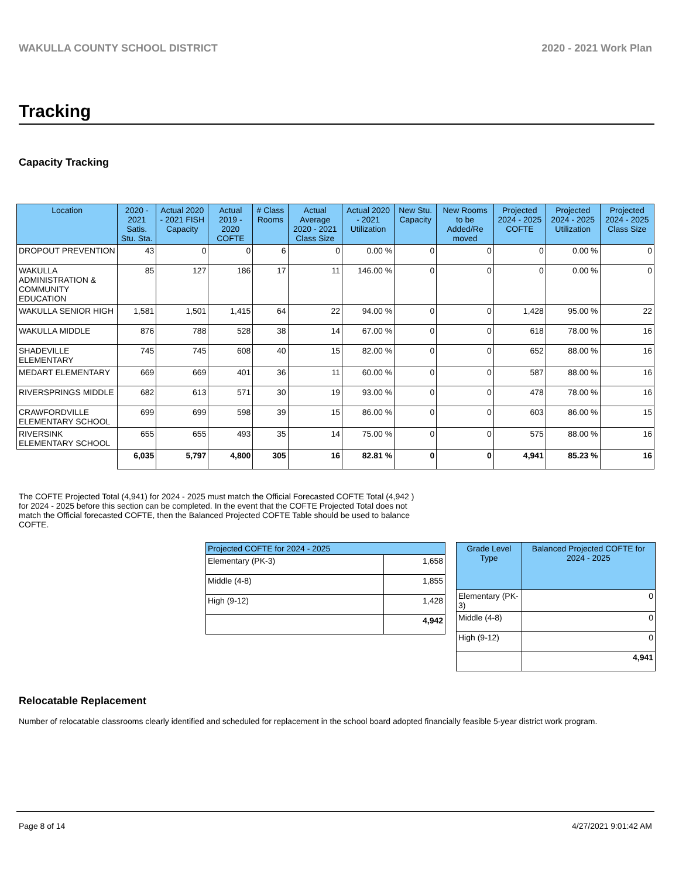WAKULLA COUNTY SCHOOL DISTRICT 2020 - 2021 Work Plan
Tracking
Capacity Tracking
| Location | 2020 - 2021 Satis. Stu. Sta. | Actual 2020 - 2021 FISH Capacity | Actual 2019 - 2020 COFTE | # Class Rooms | Actual Average 2020 - 2021 Class Size | Actual 2020 - 2021 Utilization | New Stu. Capacity | New Rooms to be Added/Re moved | Projected 2024 - 2025 COFTE | Projected 2024 - 2025 Utilization | Projected 2024 - 2025 Class Size |
| --- | --- | --- | --- | --- | --- | --- | --- | --- | --- | --- | --- |
| DROPOUT PREVENTION | 43 | 0 | 0 | 6 | 0 | 0.00 % | 0 | 0 | 0 | 0.00 % | 0 |
| WAKULLA ADMINISTRATION & COMMUNITY EDUCATION | 85 | 127 | 186 | 17 | 11 | 146.00 % | 0 | 0 | 0 | 0.00 % | 0 |
| WAKULLA SENIOR HIGH | 1,581 | 1,501 | 1,415 | 64 | 22 | 94.00 % | 0 | 0 | 1,428 | 95.00 % | 22 |
| WAKULLA MIDDLE | 876 | 788 | 528 | 38 | 14 | 67.00 % | 0 | 0 | 618 | 78.00 % | 16 |
| SHADEVILLE ELEMENTARY | 745 | 745 | 608 | 40 | 15 | 82.00 % | 0 | 0 | 652 | 88.00 % | 16 |
| MEDART ELEMENTARY | 669 | 669 | 401 | 36 | 11 | 60.00 % | 0 | 0 | 587 | 88.00 % | 16 |
| RIVERSPRINGS MIDDLE | 682 | 613 | 571 | 30 | 19 | 93.00 % | 0 | 0 | 478 | 78.00 % | 16 |
| CRAWFORDVILLE ELEMENTARY SCHOOL | 699 | 699 | 598 | 39 | 15 | 86.00 % | 0 | 0 | 603 | 86.00 % | 15 |
| RIVERSINK ELEMENTARY SCHOOL | 655 | 655 | 493 | 35 | 14 | 75.00 % | 0 | 0 | 575 | 88.00 % | 16 |
| | 6,035 | 5,797 | 4,800 | 305 | 16 | 82.81 % | 0 | 0 | 4,941 | 85.23 % | 16 |
The COFTE Projected Total (4,941) for 2024 - 2025 must match the Official Forecasted COFTE Total (4,942 ) for 2024 - 2025 before this section can be completed. In the event that the COFTE Projected Total does not match the Official forecasted COFTE, then the Balanced Projected COFTE Table should be used to balance COFTE.
| Projected COFTE for 2024 - 2025 | |
| --- | --- |
| Elementary (PK-3) | 1,658 |
| Middle (4-8) | 1,855 |
| High (9-12) | 1,428 |
| | 4,942 |
| Grade Level Type | Balanced Projected COFTE for 2024 - 2025 |
| --- | --- |
| Elementary (PK-3) | 0 |
| Middle (4-8) | 0 |
| High (9-12) | 0 |
| | 4,941 |
Relocatable Replacement
Number of relocatable classrooms clearly identified and scheduled for replacement in the school board adopted financially feasible 5-year district work program.
Page 8 of 14 4/27/2021 9:01:42 AM